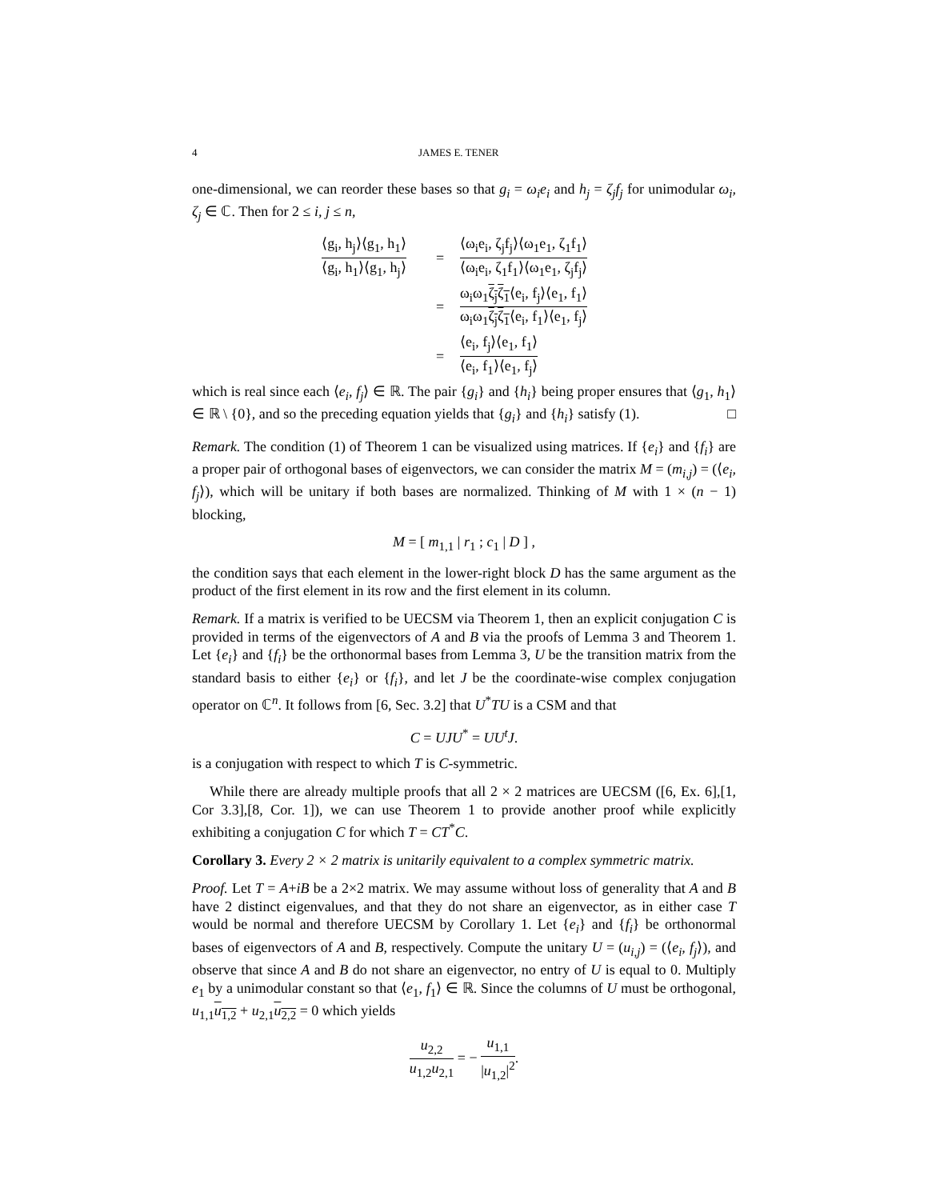4 JAMES E. TENER
one-dimensional, we can reorder these bases so that g<sub>i</sub> = ω<sub>i</sub>e<sub>i</sub> and h<sub>j</sub> = ζ<sub>j</sub>f<sub>j</sub> for unimodular ω<sub>i</sub>, ζ<sub>j</sub> ∈ ℂ. Then for 2 ≤ i, j ≤ n,
⟨g<sub>i</sub>, h<sub>j</sub>⟩⟨g<sub>1</sub>, h<sub>1</sub>⟩ ⟨g<sub>i</sub>, h<sub>1</sub>⟩⟨g<sub>1</sub>, h<sub>j</sub>⟩
=
⟨ω<sub>i</sub>e<sub>i</sub>, ζ<sub>j</sub>f<sub>j</sub>⟩⟨ω<sub>1</sub>e<sub>1</sub>, ζ<sub>1</sub>f<sub>1</sub>⟩ ⟨ω<sub>i</sub>e<sub>i</sub>, ζ<sub>1</sub>f<sub>1</sub>⟩⟨ω<sub>1</sub>e<sub>1</sub>, ζ<sub>j</sub>f<sub>j</sub>⟩
=
ω<sub>i</sub>ω<sub>1</sub>ζ<sub>j</sub>ζ<sub>1</sub>⟨e<sub>i</sub>, f<sub>j</sub>⟩⟨e<sub>1</sub>, f<sub>1</sub>⟩ ω<sub>i</sub>ω<sub>1</sub>ζ<sub>j</sub>ζ<sub>1</sub>⟨e<sub>i</sub>, f<sub>1</sub>⟩⟨e<sub>1</sub>, f<sub>j</sub>⟩
=
⟨e<sub>i</sub>, f<sub>j</sub>⟩⟨e<sub>1</sub>, f<sub>1</sub>⟩ ⟨e<sub>i</sub>, f<sub>1</sub>⟩⟨e<sub>1</sub>, f<sub>j</sub>⟩
which is real since each ⟨e<sub>i</sub>, f<sub>j</sub>⟩ ∈ ℝ. The pair {g<sub>i</sub>} and {h<sub>i</sub>} being proper ensures that ⟨g<sub>1</sub>, h<sub>1</sub>⟩ ∈ ℝ \ {0}, and so the preceding equation yields that {g<sub>i</sub>} and {h<sub>i</sub>} satisfy (1). □
Remark. The condition (1) of Theorem 1 can be visualized using matrices. If {e<sub>i</sub>} and {f<sub>i</sub>} are a proper pair of orthogonal bases of eigenvectors, we can consider the matrix M = (m<sub>i,j</sub>) = (⟨e<sub>i</sub>, f<sub>j</sub>⟩), which will be unitary if both bases are normalized. Thinking of M with 1 × (n − 1) blocking,
M = [ m<sub>1,1</sub> | r<sub>1</sub> ; c<sub>1</sub> | D ] ,
the condition says that each element in the lower-right block D has the same argument as the product of the first element in its row and the first element in its column.
Remark. If a matrix is verified to be UECSM via Theorem 1, then an explicit conjugation C is provided in terms of the eigenvectors of A and B via the proofs of Lemma 3 and Theorem 1. Let {e<sub>i</sub>} and {f<sub>i</sub>} be the orthonormal bases from Lemma 3, U be the transition matrix from the standard basis to either {e<sub>i</sub>} or {f<sub>i</sub>}, and let J be the coordinate-wise complex conjugation operator on ℂ<sup>n</sup>. It follows from [6, Sec. 3.2] that U<sup>*</sup>TU is a CSM and that
C = UJU<sup>*</sup> = UU<sup>t</sup>J.
is a conjugation with respect to which T is C-symmetric.
While there are already multiple proofs that all 2 × 2 matrices are UECSM ([6, Ex. 6],[1, Cor 3.3],[8, Cor. 1]), we can use Theorem 1 to provide another proof while explicitly exhibiting a conjugation C for which T = CT<sup>*</sup>C.
Corollary 3. Every 2 × 2 matrix is unitarily equivalent to a complex symmetric matrix.
Proof. Let T = A+iB be a 2×2 matrix. We may assume without loss of generality that A and B have 2 distinct eigenvalues, and that they do not share an eigenvector, as in either case T would be normal and therefore UECSM by Corollary 1. Let {e<sub>i</sub>} and {f<sub>i</sub>} be orthonormal bases of eigenvectors of A and B, respectively. Compute the unitary U = (u<sub>i,j</sub>) = (⟨e<sub>i</sub>, f<sub>j</sub>⟩), and observe that since A and B do not share an eigenvector, no entry of U is equal to 0. Multiply e<sub>1</sub> by a unimodular constant so that ⟨e<sub>1</sub>, f<sub>1</sub>⟩ ∈ ℝ. Since the columns of U must be orthogonal, u<sub>1,1</sub>u<sub>1,2</sub> + u<sub>2,1</sub>u<sub>2,2</sub> = 0 which yields
u<sub>2,2</sub> u<sub>1,2</sub>u<sub>2,1</sub> = − u<sub>1,1</sub> |u<sub>1,2</sub>|<sup>2</sup>.